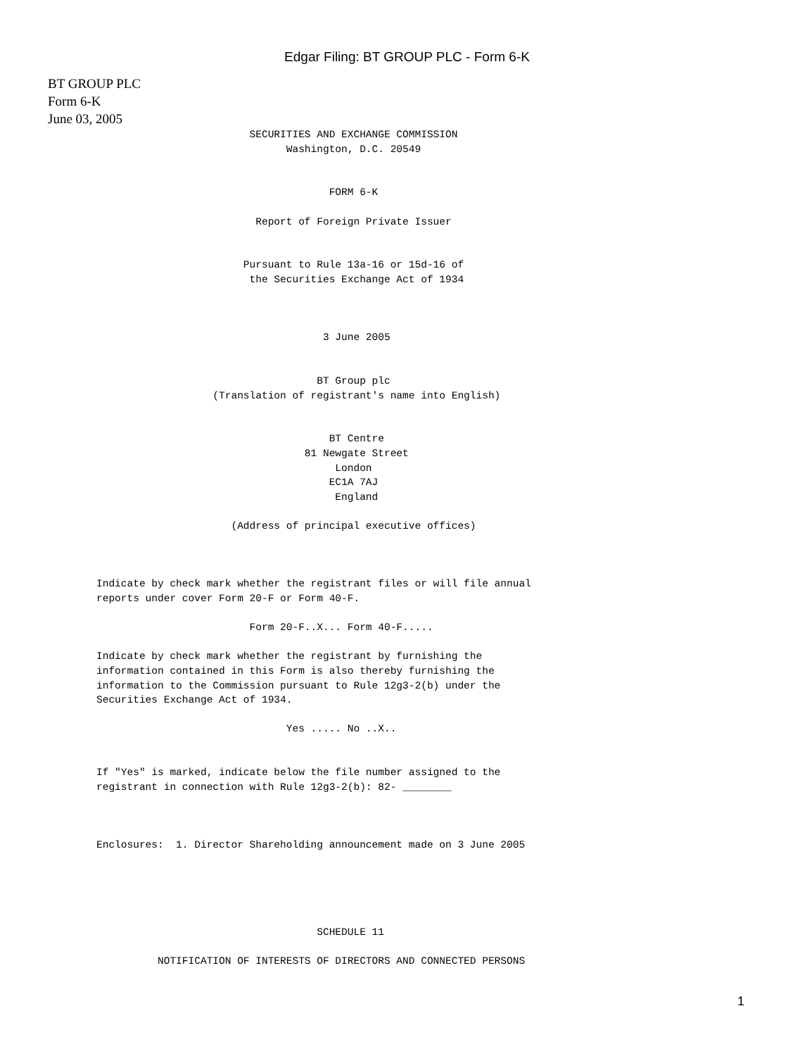Edgar Filing: BT GROUP PLC - Form 6-K
BT GROUP PLC
Form 6-K
June 03, 2005
                         SECURITIES AND EXCHANGE COMMISSION
                               Washington, D.C. 20549


                                      FORM 6-K

                          Report of Foreign Private Issuer


                        Pursuant to Rule 13a-16 or 15d-16 of
                         the Securities Exchange Act of 1934



                                     3 June 2005


                                    BT Group plc
                   (Translation of registrant's name into English)


                                      BT Centre
                                  81 Newgate Street
                                       London
                                      EC1A 7AJ
                                       England

                      (Address of principal executive offices)



Indicate by check mark whether the registrant files or will file annual
reports under cover Form 20-F or Form 40-F.

                         Form 20-F..X... Form 40-F.....

Indicate by check mark whether the registrant by furnishing the
information contained in this Form is also thereby furnishing the
information to the Commission pursuant to Rule 12g3-2(b) under the
Securities Exchange Act of 1934.

                               Yes ..... No ..X..


If "Yes" is marked, indicate below the file number assigned to the
registrant in connection with Rule 12g3-2(b): 82- ________



Enclosures:  1. Director Shareholding announcement made on 3 June 2005





                                    SCHEDULE 11

          NOTIFICATION OF INTERESTS OF DIRECTORS AND CONNECTED PERSONS
1